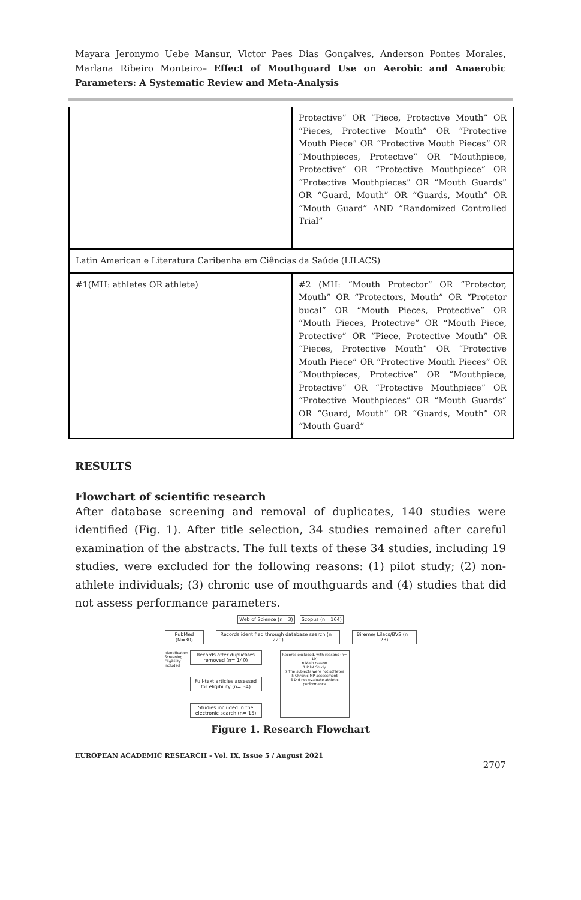Mayara Jeronymo Uebe Mansur, Victor Paes Dias Gonçalves, Anderson Pontes Morales, Marlana Ribeiro Monteiro– Effect of Mouthguard Use on Aerobic and Anaerobic Parameters: A Systematic Review and Meta-Analysis
| | Protective” OR “Piece, Protective Mouth” OR “Pieces, Protective Mouth” OR “Protective Mouth Piece” OR “Protective Mouth Pieces” OR “Mouthpieces, Protective” OR “Mouthpiece, Protective” OR “Protective Mouthpiece” OR “Protective Mouthpieces” OR “Mouth Guards” OR “Guard, Mouth” OR “Guards, Mouth” OR “Mouth Guard” AND ”Randomized Controlled Trial” |
| Latin American e Literatura Caribenha em Ciências da Saúde (LILACS) | |
| #1(MH: athletes OR athlete) | #2 (MH: “Mouth Protector” OR “Protector, Mouth” OR “Protectors, Mouth” OR “Protetor bucal” OR “Mouth Pieces, Protective” OR “Mouth Pieces, Protective” OR “Mouth Piece, Protective” OR “Piece, Protective Mouth” OR “Pieces, Protective Mouth” OR “Protective Mouth Piece” OR “Protective Mouth Pieces” OR “Mouthpieces, Protective” OR “Mouthpiece, Protective” OR “Protective Mouthpiece” OR “Protective Mouthpieces” OR “Mouth Guards” OR “Guard, Mouth” OR “Guards, Mouth” OR “Mouth Guard” |
RESULTS
Flowchart of scientific research
After database screening and removal of duplicates, 140 studies were identified (Fig. 1). After title selection, 34 studies remained after careful examination of the abstracts. The full texts of these 34 studies, including 19 studies, were excluded for the following reasons: (1) pilot study; (2) non-athlete individuals; (3) chronic use of mouthguards and (4) studies that did not assess performance parameters.
Web of Science (n= 3) Scopus (n= 164)
PubMed (N=30) Records identified through database search (n= 220)
Bireme/ Lilacs/BVS (n= 23)
Identification Screening Eligibility Included
Records after duplicates removed (n= 140)
Full-text articles assessed for eligibility (n= 34)
Studies included in the electronic search (n= 15)
Records excluded, with reasons (n= 19)
n Main reason
1 Pilot Study
7 The subjects were not athletes
5 Chronic MP assessment
6 Did not evaluate athletic performance
Figure 1. Research Flowchart
EUROPEAN ACADEMIC RESEARCH - Vol. IX, Issue 5 / August 2021
2707